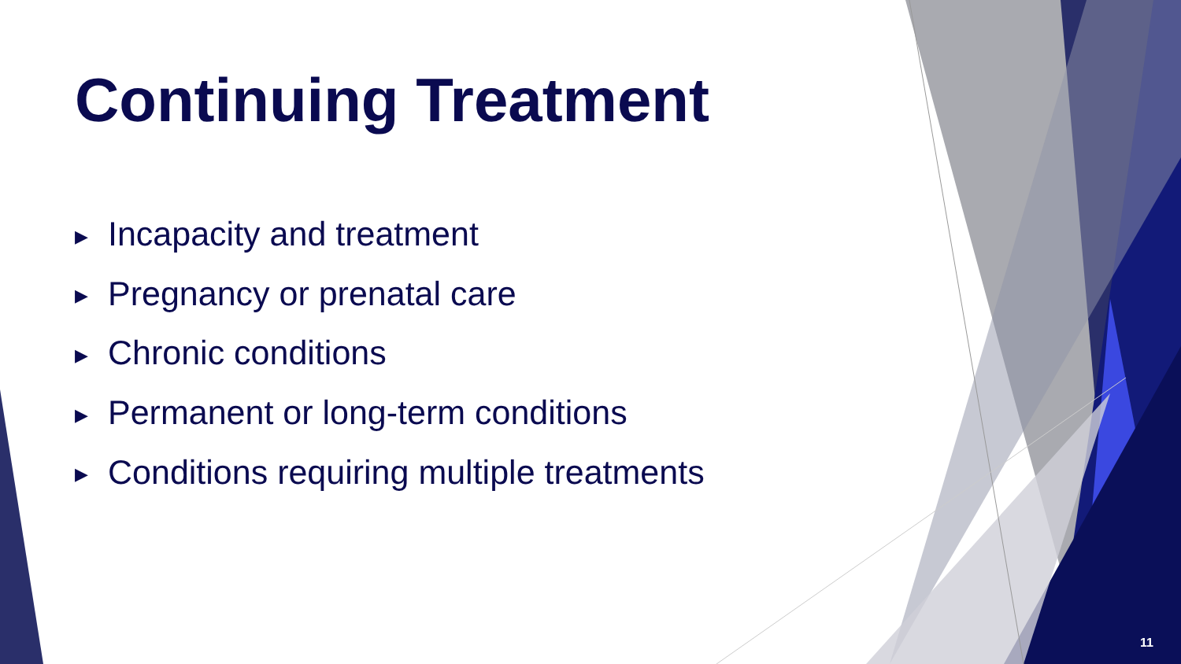Continuing Treatment
▶ Incapacity and treatment
▶ Pregnancy or prenatal care
▶ Chronic conditions
▶ Permanent or long-term conditions
▶ Conditions requiring multiple treatments
11